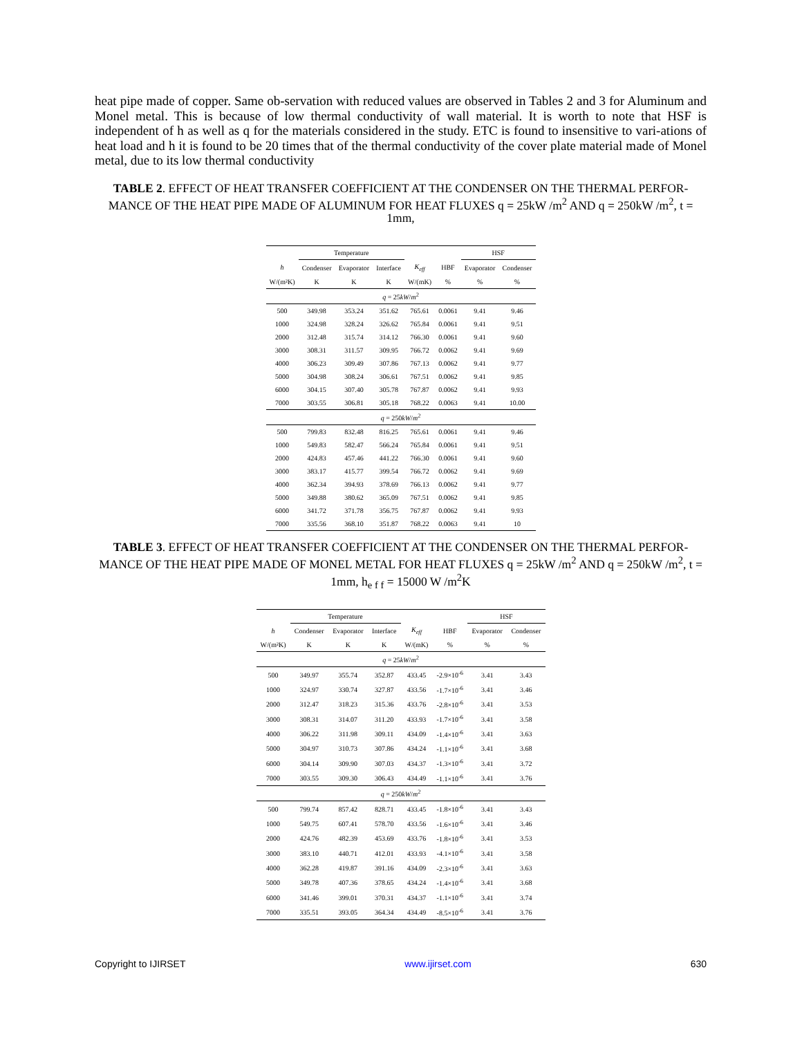heat pipe made of copper. Same ob-servation with reduced values are observed in Tables 2 and 3 for Aluminum and Monel metal. This is because of low thermal conductivity of wall material. It is worth to note that HSF is independent of h as well as q for the materials considered in the study. ETC is found to insensitive to vari-ations of heat load and h it is found to be 20 times that of the thermal conductivity of the cover plate material made of Monel metal, due to its low thermal conductivity
TABLE 2. EFFECT OF HEAT TRANSFER COEFFICIENT AT THE CONDENSER ON THE THERMAL PERFOR-MANCE OF THE HEAT PIPE MADE OF ALUMINUM FOR HEAT FLUXES q = 25kW /m<sup>2</sup> AND q = 250kW /m<sup>2</sup>, t = 1mm,
| | Temperature | | | | | HSF | |
| --- | --- | --- | --- | --- | --- | --- | --- |
| h | Condenser | Evaporator | Interface | K<sub>eff</sub> | HBF | Evaporator | Condenser |
| W/(m²K) | K | K | K | W/(mK) | % | % | % |
| q = 25 kW / m<sup>2</sup> | | | | | | | |
| 500 | 349.98 | 353.24 | 351.62 | 765.61 | 0.0061 | 9.41 | 9.46 |
| 1000 | 324.98 | 328.24 | 326.62 | 765.84 | 0.0061 | 9.41 | 9.51 |
| 2000 | 312.48 | 315.74 | 314.12 | 766.30 | 0.0061 | 9.41 | 9.60 |
| 3000 | 308.31 | 311.57 | 309.95 | 766.72 | 0.0062 | 9.41 | 9.69 |
| 4000 | 306.23 | 309.49 | 307.86 | 767.13 | 0.0062 | 9.41 | 9.77 |
| 5000 | 304.98 | 308.24 | 306.61 | 767.51 | 0.0062 | 9.41 | 9.85 |
| 6000 | 304.15 | 307.40 | 305.78 | 767.87 | 0.0062 | 9.41 | 9.93 |
| 7000 | 303.55 | 306.81 | 305.18 | 768.22 | 0.0063 | 9.41 | 10.00 |
| q = 250 kW / m<sup>2</sup> | | | | | | | |
| 500 | 799.83 | 832.48 | 816.25 | 765.61 | 0.0061 | 9.41 | 9.46 |
| 1000 | 549.83 | 582.47 | 566.24 | 765.84 | 0.0061 | 9.41 | 9.51 |
| 2000 | 424.83 | 457.46 | 441.22 | 766.30 | 0.0061 | 9.41 | 9.60 |
| 3000 | 383.17 | 415.77 | 399.54 | 766.72 | 0.0062 | 9.41 | 9.69 |
| 4000 | 362.34 | 394.93 | 378.69 | 766.13 | 0.0062 | 9.41 | 9.77 |
| 5000 | 349.88 | 380.62 | 365.09 | 767.51 | 0.0062 | 9.41 | 9.85 |
| 6000 | 341.72 | 371.78 | 356.75 | 767.87 | 0.0062 | 9.41 | 9.93 |
| 7000 | 335.56 | 368.10 | 351.87 | 768.22 | 0.0063 | 9.41 | 10 |
TABLE 3. EFFECT OF HEAT TRANSFER COEFFICIENT AT THE CONDENSER ON THE THERMAL PERFOR-MANCE OF THE HEAT PIPE MADE OF MONEL METAL FOR HEAT FLUXES q = 25kW /m<sup>2</sup> AND q = 250kW /m<sup>2</sup>, t = 1mm, h<sub>e f f</sub> = 15000 W /m<sup>2</sup>K
| | Temperature | | | | | HSF | |
| --- | --- | --- | --- | --- | --- | --- | --- |
| h | Condenser | Evaporator | Interface | K<sub>eff</sub> | HBF | Evaporator | Condenser |
| W/(m²K) | K | K | K | W/(mK) | % | % | % |
| q = 25 kW / m<sup>2</sup> | | | | | | | |
| 500 | 349.97 | 355.74 | 352.87 | 433.45 | -2.9×10<sup>-6</sup> | 3.41 | 3.43 |
| 1000 | 324.97 | 330.74 | 327.87 | 433.56 | -1.7×10<sup>-6</sup> | 3.41 | 3.46 |
| 2000 | 312.47 | 318.23 | 315.36 | 433.76 | -2.8×10<sup>-6</sup> | 3.41 | 3.53 |
| 3000 | 308.31 | 314.07 | 311.20 | 433.93 | -1.7×10<sup>-6</sup> | 3.41 | 3.58 |
| 4000 | 306.22 | 311.98 | 309.11 | 434.09 | -1.4×10<sup>-6</sup> | 3.41 | 3.63 |
| 5000 | 304.97 | 310.73 | 307.86 | 434.24 | -1.1×10<sup>-6</sup> | 3.41 | 3.68 |
| 6000 | 304.14 | 309.90 | 307.03 | 434.37 | -1.3×10<sup>-6</sup> | 3.41 | 3.72 |
| 7000 | 303.55 | 309.30 | 306.43 | 434.49 | -1.1×10<sup>-6</sup> | 3.41 | 3.76 |
| q = 250 kW / m<sup>2</sup> | | | | | | | |
| 500 | 799.74 | 857.42 | 828.71 | 433.45 | -1.8×10<sup>-6</sup> | 3.41 | 3.43 |
| 1000 | 549.75 | 607.41 | 578.70 | 433.56 | -1.6×10<sup>-6</sup> | 3.41 | 3.46 |
| 2000 | 424.76 | 482.39 | 453.69 | 433.76 | -1.8×10<sup>-6</sup> | 3.41 | 3.53 |
| 3000 | 383.10 | 440.71 | 412.01 | 433.93 | -4.1×10<sup>-6</sup> | 3.41 | 3.58 |
| 4000 | 362.28 | 419.87 | 391.16 | 434.09 | -2.3×10<sup>-6</sup> | 3.41 | 3.63 |
| 5000 | 349.78 | 407.36 | 378.65 | 434.24 | -1.4×10<sup>-6</sup> | 3.41 | 3.68 |
| 6000 | 341.46 | 399.01 | 370.31 | 434.37 | -1.1×10<sup>-6</sup> | 3.41 | 3.74 |
| 7000 | 335.51 | 393.05 | 364.34 | 434.49 | -8.5×10<sup>-6</sup> | 3.41 | 3.76 |
Copyright to IJIRSET www.ijirset.com 630